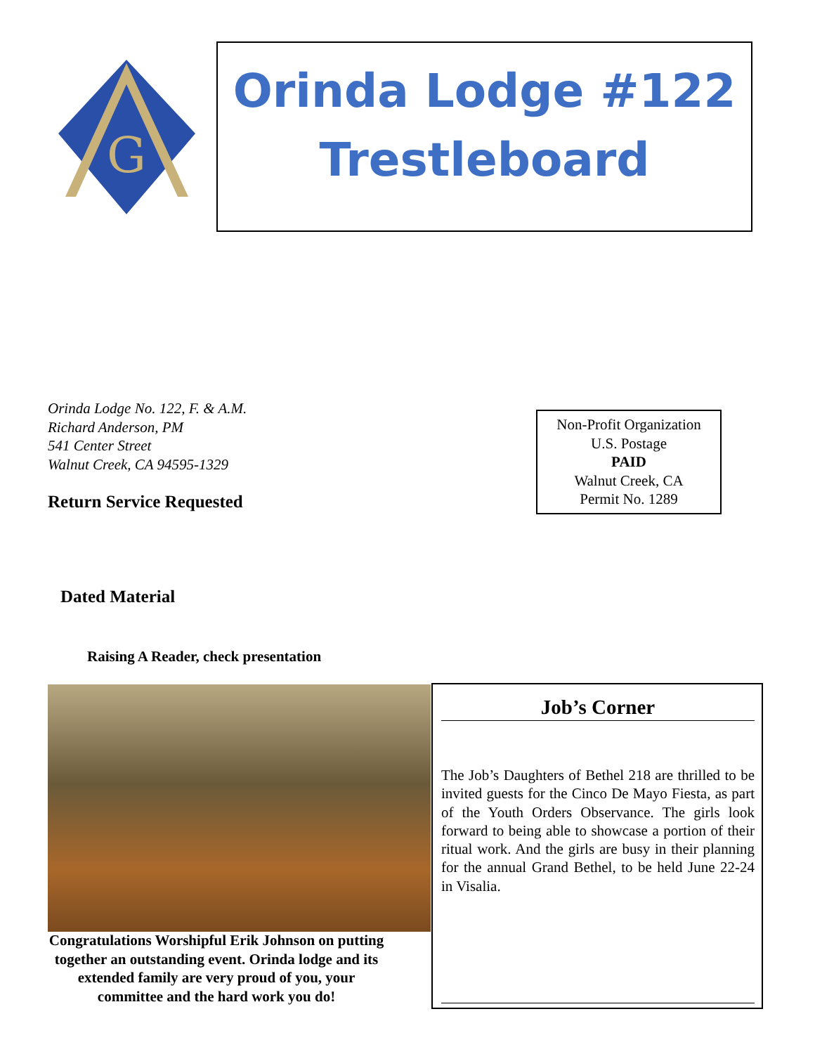G
Orinda Lodge #122
Trestleboard
Orinda Lodge No. 122, F. & A.M.
Richard Anderson, PM
541 Center Street
Walnut Creek, CA 94595-1329
Return Service Requested
Non-Profit Organization
U.S. Postage
PAID
Walnut Creek, CA
Permit No. 1289
Dated Material
Raising A Reader, check presentation
Congratulations Worshipful Erik Johnson on putting together an outstanding event. Orinda lodge and its extended family are very proud of you, your committee and the hard work you do!
Job’s Corner
The Job’s Daughters of Bethel 218 are thrilled to be invited guests for the Cinco De Mayo Fiesta, as part of the Youth Orders Observance. The girls look forward to being able to showcase a portion of their ritual work. And the girls are busy in their planning for the annual Grand Bethel, to be held June 22-24 in Visalia.